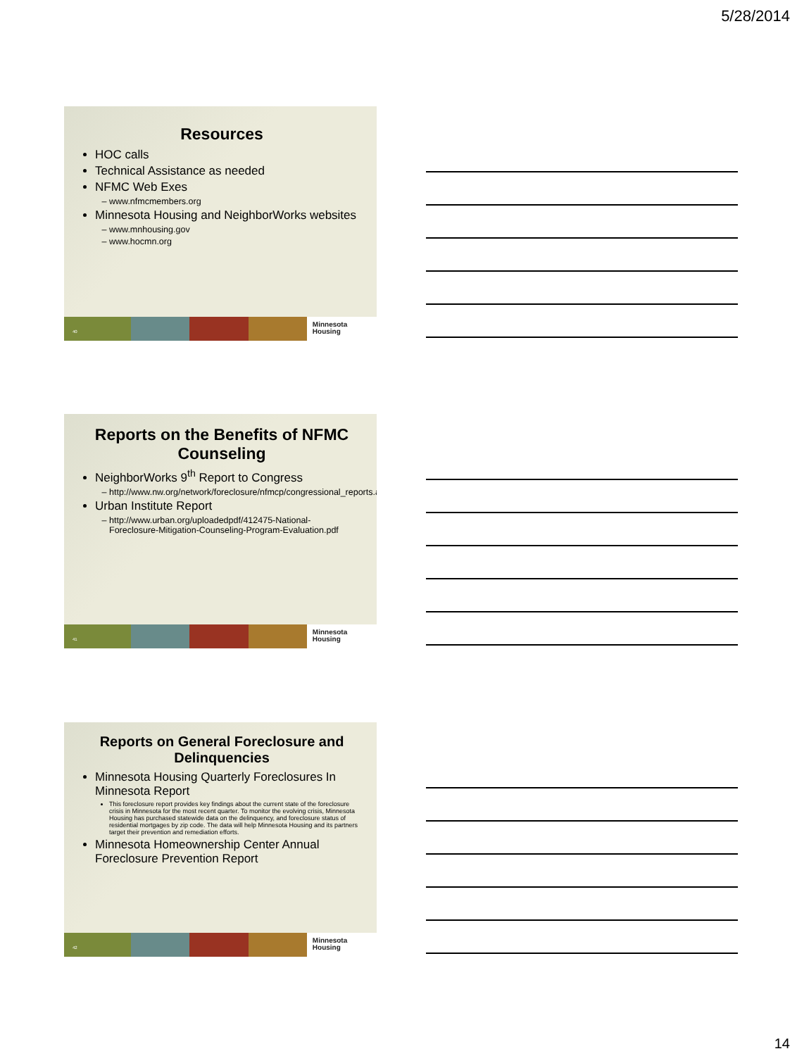5/28/2014
Resources
HOC calls
Technical Assistance as needed
NFMC Web Exes
www.nfmcmembers.org
Minnesota Housing and NeighborWorks websites
www.mnhousing.gov
www.hocmn.org
40
Minnesota
Housing
Reports on the Benefits of NFMC Counseling
NeighborWorks 9<sup>th</sup> Report to Congress
http://www.nw.org/network/foreclosure/nfmcp/congressional_reports.asp
Urban Institute Report
http://www.urban.org/uploadedpdf/412475-National-Foreclosure-Mitigation-Counseling-Program-Evaluation.pdf
41
Minnesota
Housing
Reports on General Foreclosure and Delinquencies
Minnesota Housing Quarterly Foreclosures In Minnesota Report
This foreclosure report provides key findings about the current state of the foreclosure crisis in Minnesota for the most recent quarter. To monitor the evolving crisis, Minnesota Housing has purchased statewide data on the delinquency, and foreclosure status of residential mortgages by zip code. The data will help Minnesota Housing and its partners target their prevention and remediation efforts.
Minnesota Homeownership Center Annual Foreclosure Prevention Report
42
Minnesota
Housing
14